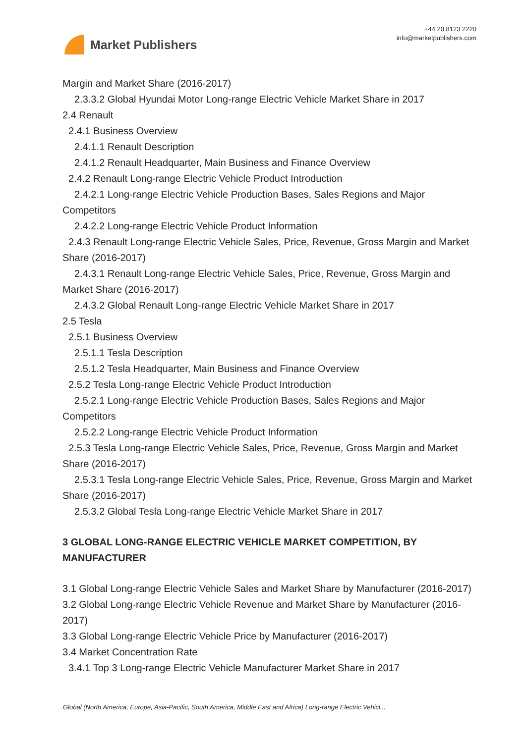Market Publishers
+44 20 8123 2220
info@marketpublishers.com
Margin and Market Share (2016-2017)
2.3.3.2 Global Hyundai Motor Long-range Electric Vehicle Market Share in 2017
2.4 Renault
2.4.1 Business Overview
2.4.1.1 Renault Description
2.4.1.2 Renault Headquarter, Main Business and Finance Overview
2.4.2 Renault Long-range Electric Vehicle Product Introduction
2.4.2.1 Long-range Electric Vehicle Production Bases, Sales Regions and Major Competitors
2.4.2.2 Long-range Electric Vehicle Product Information
2.4.3 Renault Long-range Electric Vehicle Sales, Price, Revenue, Gross Margin and Market Share (2016-2017)
2.4.3.1 Renault Long-range Electric Vehicle Sales, Price, Revenue, Gross Margin and Market Share (2016-2017)
2.4.3.2 Global Renault Long-range Electric Vehicle Market Share in 2017
2.5 Tesla
2.5.1 Business Overview
2.5.1.1 Tesla Description
2.5.1.2 Tesla Headquarter, Main Business and Finance Overview
2.5.2 Tesla Long-range Electric Vehicle Product Introduction
2.5.2.1 Long-range Electric Vehicle Production Bases, Sales Regions and Major Competitors
2.5.2.2 Long-range Electric Vehicle Product Information
2.5.3 Tesla Long-range Electric Vehicle Sales, Price, Revenue, Gross Margin and Market Share (2016-2017)
2.5.3.1 Tesla Long-range Electric Vehicle Sales, Price, Revenue, Gross Margin and Market Share (2016-2017)
2.5.3.2 Global Tesla Long-range Electric Vehicle Market Share in 2017
3 GLOBAL LONG-RANGE ELECTRIC VEHICLE MARKET COMPETITION, BY MANUFACTURER
3.1 Global Long-range Electric Vehicle Sales and Market Share by Manufacturer (2016-2017)
3.2 Global Long-range Electric Vehicle Revenue and Market Share by Manufacturer (2016-2017)
3.3 Global Long-range Electric Vehicle Price by Manufacturer (2016-2017)
3.4 Market Concentration Rate
3.4.1 Top 3 Long-range Electric Vehicle Manufacturer Market Share in 2017
Global (North America, Europe, Asia-Pacific, South America, Middle East and Africa) Long-range Electric Vehicl...